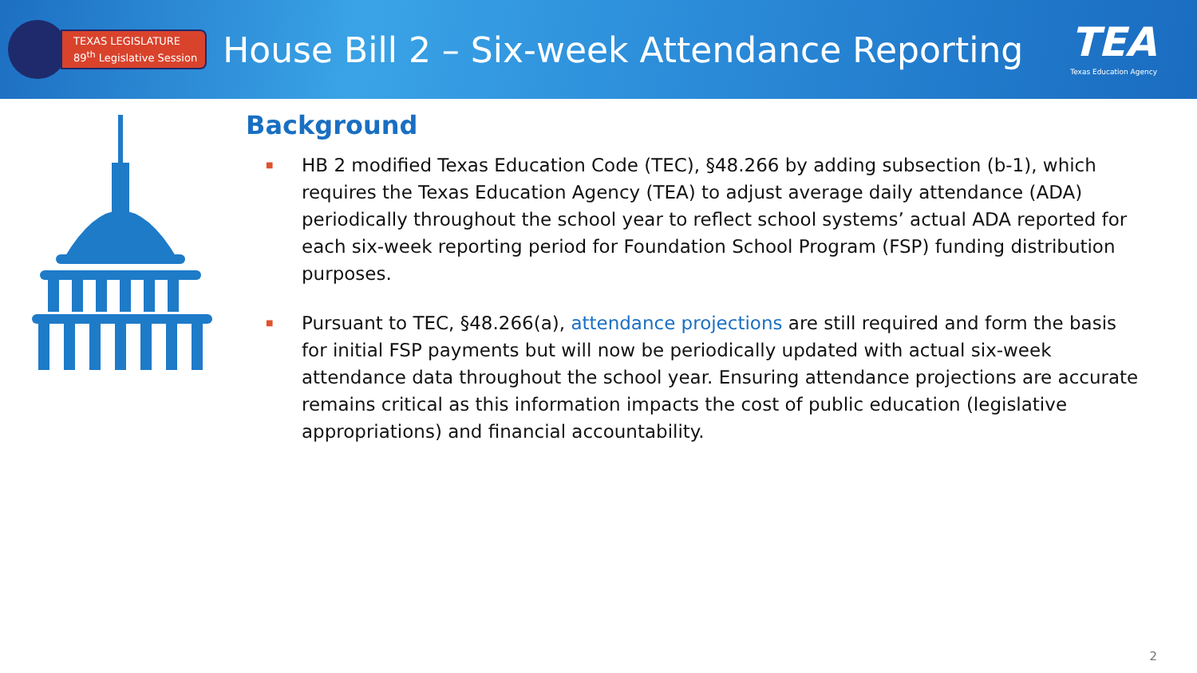TEXAS LEGISLATURE
89<sup>th</sup> Legislative Session
House Bill 2 – Six-week Attendance Reporting
TEA
Texas Education Agency
Background
■ HB 2 modified Texas Education Code (TEC), §48.266 by adding subsection (b-1), which requires the Texas Education Agency (TEA) to adjust average daily attendance (ADA) periodically throughout the school year to reflect school systems’ actual ADA reported for each six-week reporting period for Foundation School Program (FSP) funding distribution purposes.
■ Pursuant to TEC, §48.266(a), attendance projections are still required and form the basis for initial FSP payments but will now be periodically updated with actual six-week attendance data throughout the school year. Ensuring attendance projections are accurate remains critical as this information impacts the cost of public education (legislative appropriations) and financial accountability.
2